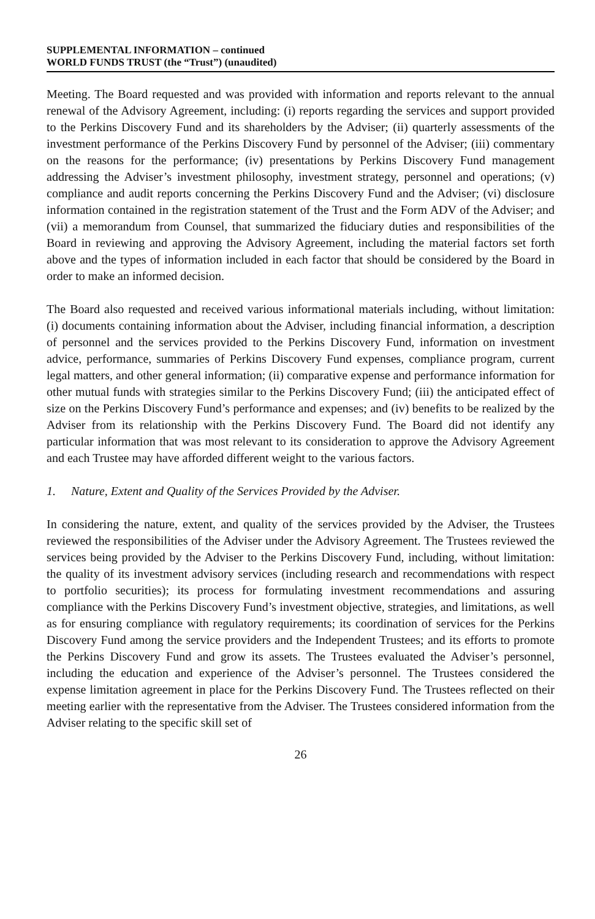SUPPLEMENTAL INFORMATION – continued
WORLD FUNDS TRUST (the “Trust”) (unaudited)
Meeting. The Board requested and was provided with information and reports relevant to the annual renewal of the Advisory Agreement, including: (i) reports regarding the services and support provided to the Perkins Discovery Fund and its shareholders by the Adviser; (ii) quarterly assessments of the investment performance of the Perkins Discovery Fund by personnel of the Adviser; (iii) commentary on the reasons for the performance; (iv) presentations by Perkins Discovery Fund management addressing the Adviser’s investment philosophy, investment strategy, personnel and operations; (v) compliance and audit reports concerning the Perkins Discovery Fund and the Adviser; (vi) disclosure information contained in the registration statement of the Trust and the Form ADV of the Adviser; and (vii) a memorandum from Counsel, that summarized the fiduciary duties and responsibilities of the Board in reviewing and approving the Advisory Agreement, including the material factors set forth above and the types of information included in each factor that should be considered by the Board in order to make an informed decision.
The Board also requested and received various informational materials including, without limitation: (i) documents containing information about the Adviser, including financial information, a description of personnel and the services provided to the Perkins Discovery Fund, information on investment advice, performance, summaries of Perkins Discovery Fund expenses, compliance program, current legal matters, and other general information; (ii) comparative expense and performance information for other mutual funds with strategies similar to the Perkins Discovery Fund; (iii) the anticipated effect of size on the Perkins Discovery Fund’s performance and expenses; and (iv) benefits to be realized by the Adviser from its relationship with the Perkins Discovery Fund. The Board did not identify any particular information that was most relevant to its consideration to approve the Advisory Agreement and each Trustee may have afforded different weight to the various factors.
1. Nature, Extent and Quality of the Services Provided by the Adviser.
In considering the nature, extent, and quality of the services provided by the Adviser, the Trustees reviewed the responsibilities of the Adviser under the Advisory Agreement. The Trustees reviewed the services being provided by the Adviser to the Perkins Discovery Fund, including, without limitation: the quality of its investment advisory services (including research and recommendations with respect to portfolio securities); its process for formulating investment recommendations and assuring compliance with the Perkins Discovery Fund’s investment objective, strategies, and limitations, as well as for ensuring compliance with regulatory requirements; its coordination of services for the Perkins Discovery Fund among the service providers and the Independent Trustees; and its efforts to promote the Perkins Discovery Fund and grow its assets. The Trustees evaluated the Adviser’s personnel, including the education and experience of the Adviser’s personnel. The Trustees considered the expense limitation agreement in place for the Perkins Discovery Fund. The Trustees reflected on their meeting earlier with the representative from the Adviser. The Trustees considered information from the Adviser relating to the specific skill set of
26